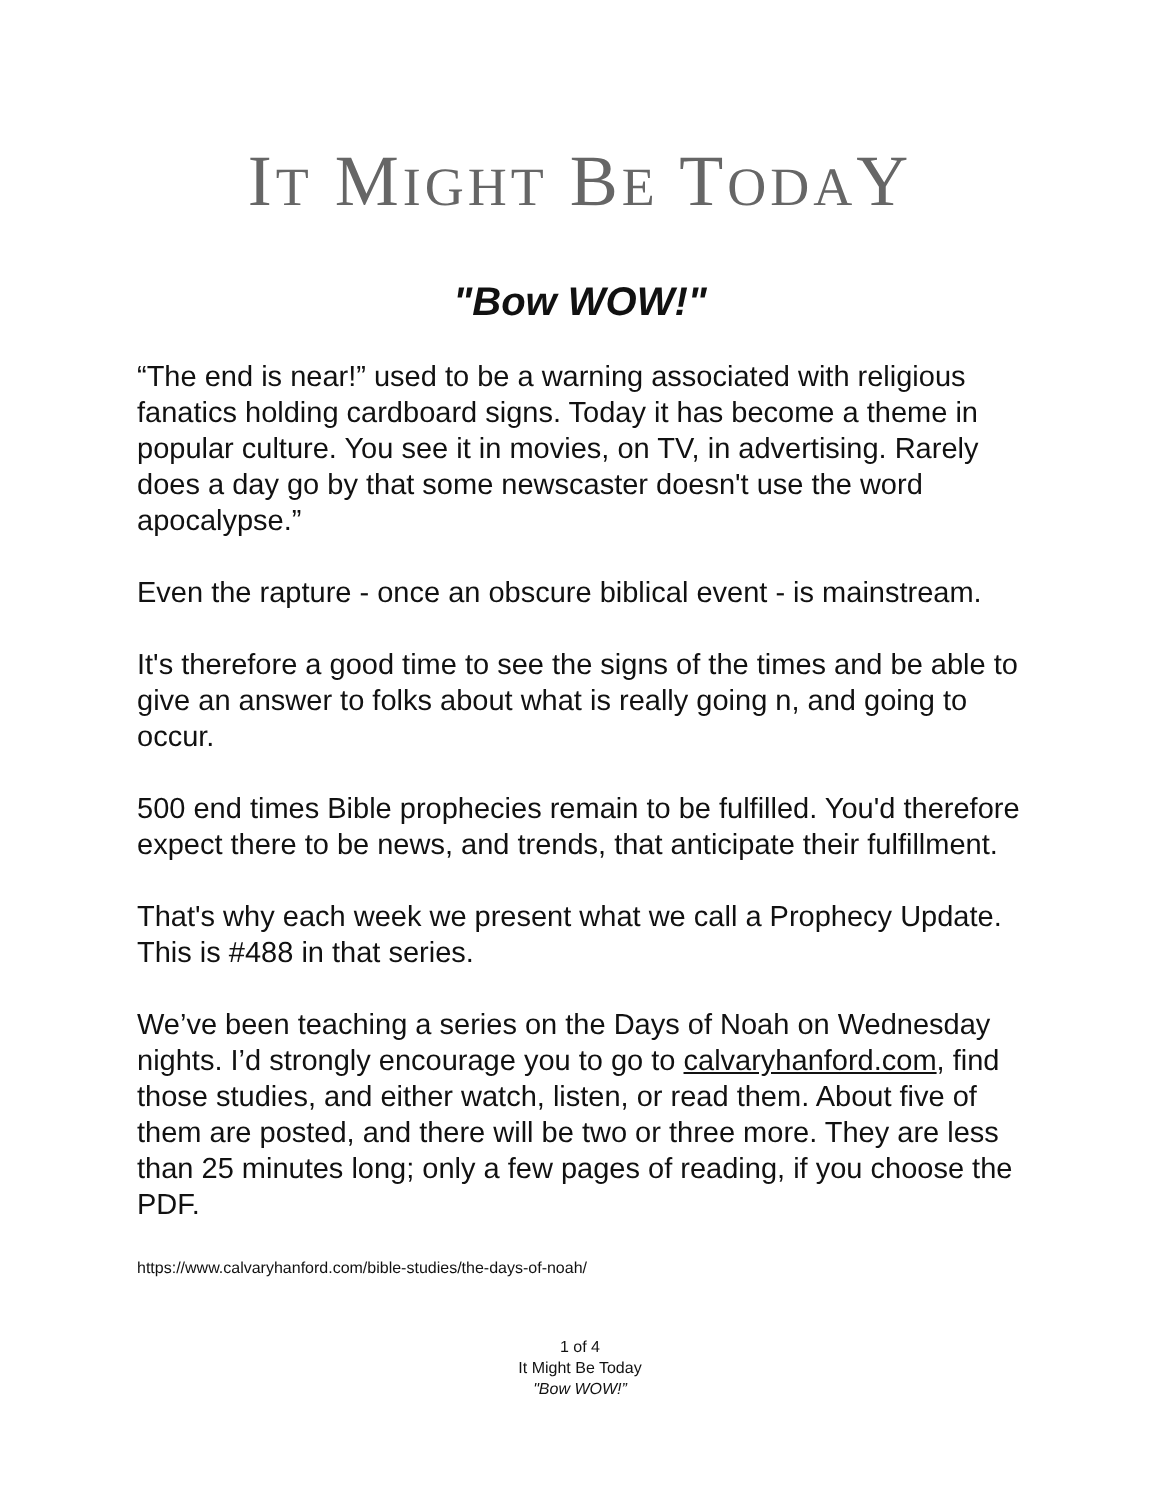IT MIGHT BE TODAY
"Bow WOW!"
“The end is near!” used to be a warning associated with religious fanatics holding cardboard signs. Today it has become a theme in popular culture. You see it in movies, on TV, in advertising. Rarely does a day go by that some newscaster doesn't use the word apocalypse.”
Even the rapture - once an obscure biblical event - is mainstream.
It's therefore a good time to see the signs of the times and be able to give an answer to folks about what is really going n, and going to occur.
500 end times Bible prophecies remain to be fulfilled. You'd therefore expect there to be news, and trends, that anticipate their fulfillment.
That's why each week we present what we call a Prophecy Update. This is #488 in that series.
We’ve been teaching a series on the Days of Noah on Wednesday nights. I’d strongly encourage you to go to calvaryhanford.com, find those studies, and either watch, listen, or read them. About five of them are posted, and there will be two or three more. They are less than 25 minutes long; only a few pages of reading, if you choose the PDF.
https://www.calvaryhanford.com/bible-studies/the-days-of-noah/
1 of 4
It Might Be Today
"Bow WOW!”